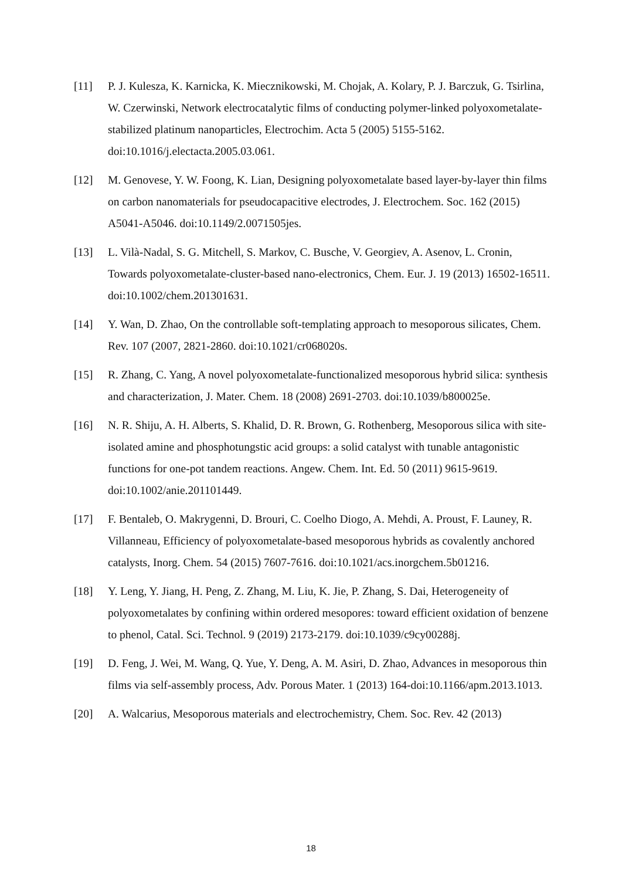[11] P. J. Kulesza, K. Karnicka, K. Miecznikowski, M. Chojak, A. Kolary, P. J. Barczuk, G. Tsirlina, W. Czerwinski, Network electrocatalytic films of conducting polymer-linked polyoxometalate-stabilized platinum nanoparticles, Electrochim. Acta 5 (2005) 5155-5162. doi:10.1016/j.electacta.2005.03.061.
[12] M. Genovese, Y. W. Foong, K. Lian, Designing polyoxometalate based layer-by-layer thin films on carbon nanomaterials for pseudocapacitive electrodes, J. Electrochem. Soc. 162 (2015) A5041-A5046. doi:10.1149/2.0071505jes.
[13] L. Vilà-Nadal, S. G. Mitchell, S. Markov, C. Busche, V. Georgiev, A. Asenov, L. Cronin, Towards polyoxometalate-cluster-based nano-electronics, Chem. Eur. J. 19 (2013) 16502-16511. doi:10.1002/chem.201301631.
[14] Y. Wan, D. Zhao, On the controllable soft-templating approach to mesoporous silicates, Chem. Rev. 107 (2007, 2821-2860. doi:10.1021/cr068020s.
[15] R. Zhang, C. Yang, A novel polyoxometalate-functionalized mesoporous hybrid silica: synthesis and characterization, J. Mater. Chem. 18 (2008) 2691-2703. doi:10.1039/b800025e.
[16] N. R. Shiju, A. H. Alberts, S. Khalid, D. R. Brown, G. Rothenberg, Mesoporous silica with site-isolated amine and phosphotungstic acid groups: a solid catalyst with tunable antagonistic functions for one-pot tandem reactions. Angew. Chem. Int. Ed. 50 (2011) 9615-9619. doi:10.1002/anie.201101449.
[17] F. Bentaleb, O. Makrygenni, D. Brouri, C. Coelho Diogo, A. Mehdi, A. Proust, F. Launey, R. Villanneau, Efficiency of polyoxometalate-based mesoporous hybrids as covalently anchored catalysts, Inorg. Chem. 54 (2015) 7607-7616. doi:10.1021/acs.inorgchem.5b01216.
[18] Y. Leng, Y. Jiang, H. Peng, Z. Zhang, M. Liu, K. Jie, P. Zhang, S. Dai, Heterogeneity of polyoxometalates by confining within ordered mesopores: toward efficient oxidation of benzene to phenol, Catal. Sci. Technol. 9 (2019) 2173-2179. doi:10.1039/c9cy00288j.
[19] D. Feng, J. Wei, M. Wang, Q. Yue, Y. Deng, A. M. Asiri, D. Zhao, Advances in mesoporous thin films via self-assembly process, Adv. Porous Mater. 1 (2013) 164-doi:10.1166/apm.2013.1013.
[20] A. Walcarius, Mesoporous materials and electrochemistry, Chem. Soc. Rev. 42 (2013)
18